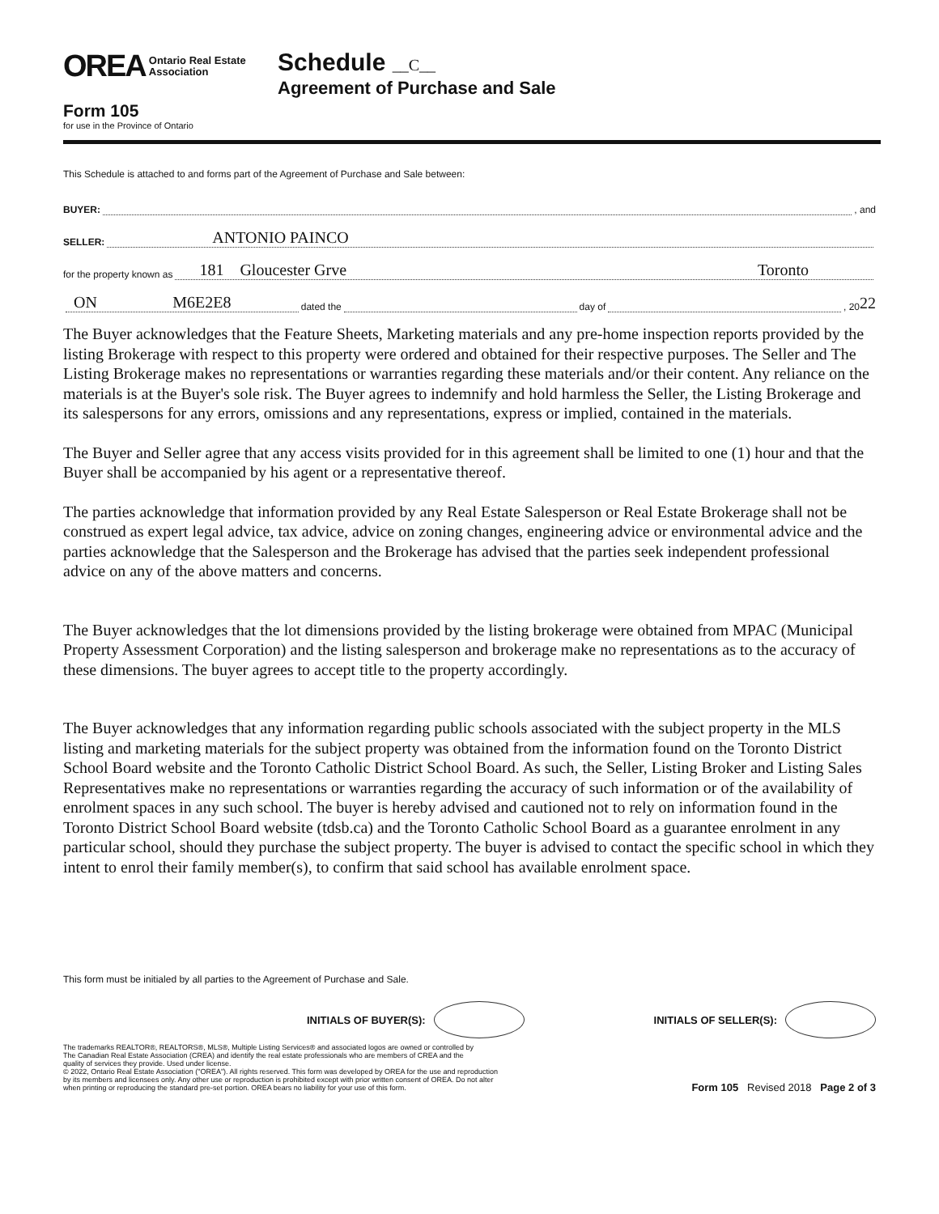OREA Ontario Real Estate
Association
Form 105
for use in the Province of Ontario
Schedule __C__
Agreement of Purchase and Sale
This Schedule is attached to and forms part of the Agreement of Purchase and Sale between:
BUYER: , and
SELLER: ANTONIO PAINCO
for the property known as 181 Gloucester Grve Toronto
ON M6E2E8 dated the day of , 20 22
The Buyer acknowledges that the Feature Sheets, Marketing materials and any pre-home inspection reports provided by the listing Brokerage with respect to this property were ordered and obtained for their respective purposes. The Seller and The Listing Brokerage makes no representations or warranties regarding these materials and/or their content. Any reliance on the materials is at the Buyer's sole risk. The Buyer agrees to indemnify and hold harmless the Seller, the Listing Brokerage and its salespersons for any errors, omissions and any representations, express or implied, contained in the materials.
The Buyer and Seller agree that any access visits provided for in this agreement shall be limited to one (1) hour and that the Buyer shall be accompanied by his agent or a representative thereof.
The parties acknowledge that information provided by any Real Estate Salesperson or Real Estate Brokerage shall not be construed as expert legal advice, tax advice, advice on zoning changes, engineering advice or environmental advice and the parties acknowledge that the Salesperson and the Brokerage has advised that the parties seek independent professional advice on any of the above matters and concerns.
The Buyer acknowledges that the lot dimensions provided by the listing brokerage were obtained from MPAC (Municipal Property Assessment Corporation) and the listing salesperson and brokerage make no representations as to the accuracy of these dimensions. The buyer agrees to accept title to the property accordingly.
The Buyer acknowledges that any information regarding public schools associated with the subject property in the MLS listing and marketing materials for the subject property was obtained from the information found on the Toronto District School Board website and the Toronto Catholic District School Board. As such, the Seller, Listing Broker and Listing Sales Representatives make no representations or warranties regarding the accuracy of such information or of the availability of enrolment spaces in any such school. The buyer is hereby advised and cautioned not to rely on information found in the Toronto District School Board website (tdsb.ca) and the Toronto Catholic School Board as a guarantee enrolment in any particular school, should they purchase the subject property. The buyer is advised to contact the specific school in which they intent to enrol their family member(s), to confirm that said school has available enrolment space.
This form must be initialed by all parties to the Agreement of Purchase and Sale.
INITIALS OF BUYER(S):
INITIALS OF SELLER(S):
The trademarks REALTOR®, REALTORS®, MLS®, Multiple Listing Services® and associated logos are owned or controlled by
The Canadian Real Estate Association (CREA) and identify the real estate professionals who are members of CREA and the
quality of services they provide. Used under license.
© 2022, Ontario Real Estate Association ("OREA"). All rights reserved. This form was developed by OREA for the use and reproduction
by its members and licensees only. Any other use or reproduction is prohibited except with prior written consent of OREA. Do not alter
when printing or reproducing the standard pre-set portion. OREA bears no liability for your use of this form.
Form 105 Revised 2018 Page 2 of 3